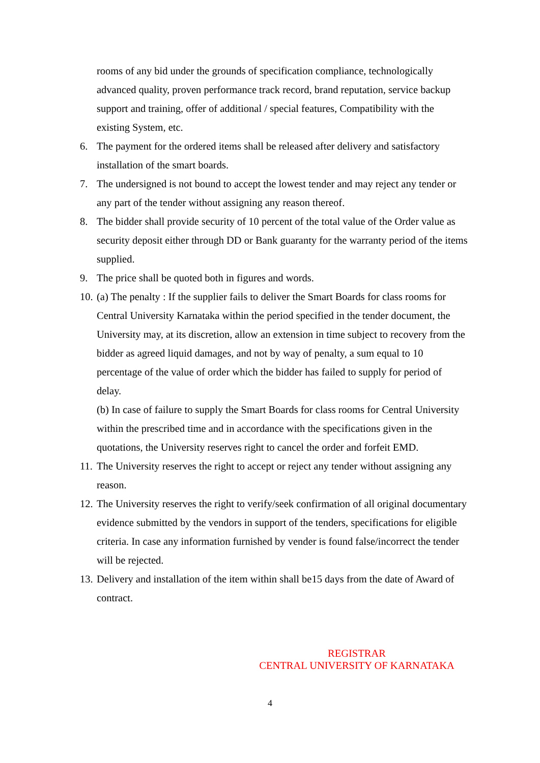rooms of any bid under the grounds of specification compliance, technologically advanced quality, proven performance track record, brand reputation, service backup support and training, offer of additional / special features, Compatibility with the existing System, etc.
6. The payment for the ordered items shall be released after delivery and satisfactory installation of the smart boards.
7. The undersigned is not bound to accept the lowest tender and may reject any tender or any part of the tender without assigning any reason thereof.
8. The bidder shall provide security of 10 percent of the total value of the Order value as security deposit either through DD or Bank guaranty for the warranty period of the items supplied.
9. The price shall be quoted both in figures and words.
10. (a) The penalty : If the supplier fails to deliver the Smart Boards for class rooms for Central University Karnataka within the period specified in the tender document, the University may, at its discretion, allow an extension in time subject to recovery from the bidder as agreed liquid damages, and not by way of penalty, a sum equal to 10 percentage of the value of order which the bidder has failed to supply for period of delay.
(b) In case of failure to supply the Smart Boards for class rooms for Central University within the prescribed time and in accordance with the specifications given in the quotations, the University reserves right to cancel the order and forfeit EMD.
11. The University reserves the right to accept or reject any tender without assigning any reason.
12. The University reserves the right to verify/seek confirmation of all original documentary evidence submitted by the vendors in support of the tenders, specifications for eligible criteria. In case any information furnished by vender is found false/incorrect the tender will be rejected.
13. Delivery and installation of the item within shall be15 days from the date of Award of contract.
REGISTRAR
CENTRAL UNIVERSITY OF KARNATAKA
4